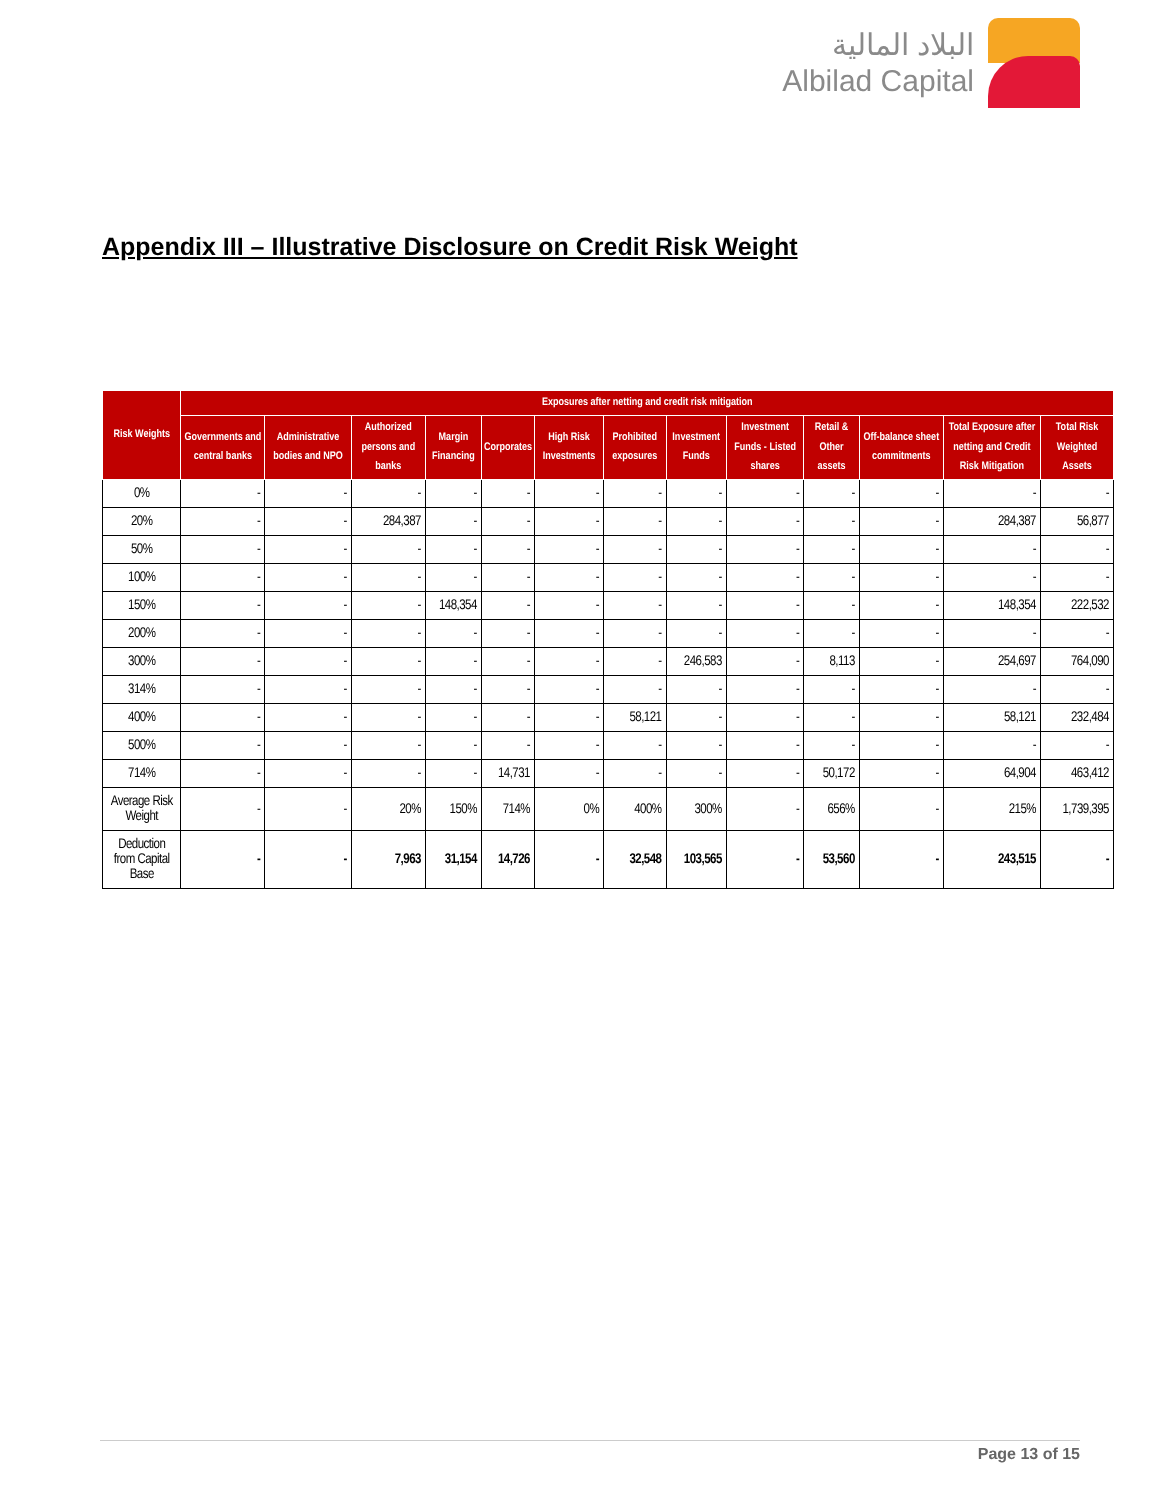البلاد المالية
Albilad Capital
Appendix III – Illustrative Disclosure on Credit Risk Weight
| Risk Weights | Exposures after netting and credit risk mitigation | | | | | | | | | | | | |
| --- | --- | --- | --- | --- | --- | --- | --- | --- | --- | --- | --- | --- | --- |
| | Governments and central banks | Administrative bodies and NPO | Authorized persons and banks | Margin Financing | Corporates | High Risk Investments | Prohibited exposures | Investment Funds | Investment Funds - Listed shares | Retail & Other assets | Off-balance sheet commitments | Total Exposure after netting and Credit Risk Mitigation | Total Risk Weighted Assets |
| 0% | - | - | - | - | - | - | - | - | - | - | - | - | - |
| 20% | - | - | 284,387 | - | - | - | - | - | - | - | - | 284,387 | 56,877 |
| 50% | - | - | - | - | - | - | - | - | - | - | - | - | - |
| 100% | - | - | - | - | - | - | - | - | - | - | - | - | - |
| 150% | - | - | - | 148,354 | - | - | - | - | - | - | - | 148,354 | 222,532 |
| 200% | - | - | - | - | - | - | - | - | - | - | - | - | - |
| 300% | - | - | - | - | - | - | - | 246,583 | - | 8,113 | - | 254,697 | 764,090 |
| 314% | - | - | - | - | - | - | - | - | - | - | - | - | - |
| 400% | - | - | - | - | - | - | 58,121 | - | - | - | - | 58,121 | 232,484 |
| 500% | - | - | - | - | - | - | - | - | - | - | - | - | - |
| 714% | - | - | - | - | 14,731 | - | - | - | - | 50,172 | - | 64,904 | 463,412 |
| Average Risk Weight | - | - | 20% | 150% | 714% | 0% | 400% | 300% | - | 656% | - | 215% | 1,739,395 |
| Deduction from Capital Base | - | - | 7,963 | 31,154 | 14,726 | - | 32,548 | 103,565 | - | 53,560 | - | 243,515 | - |
Page 13 of 15